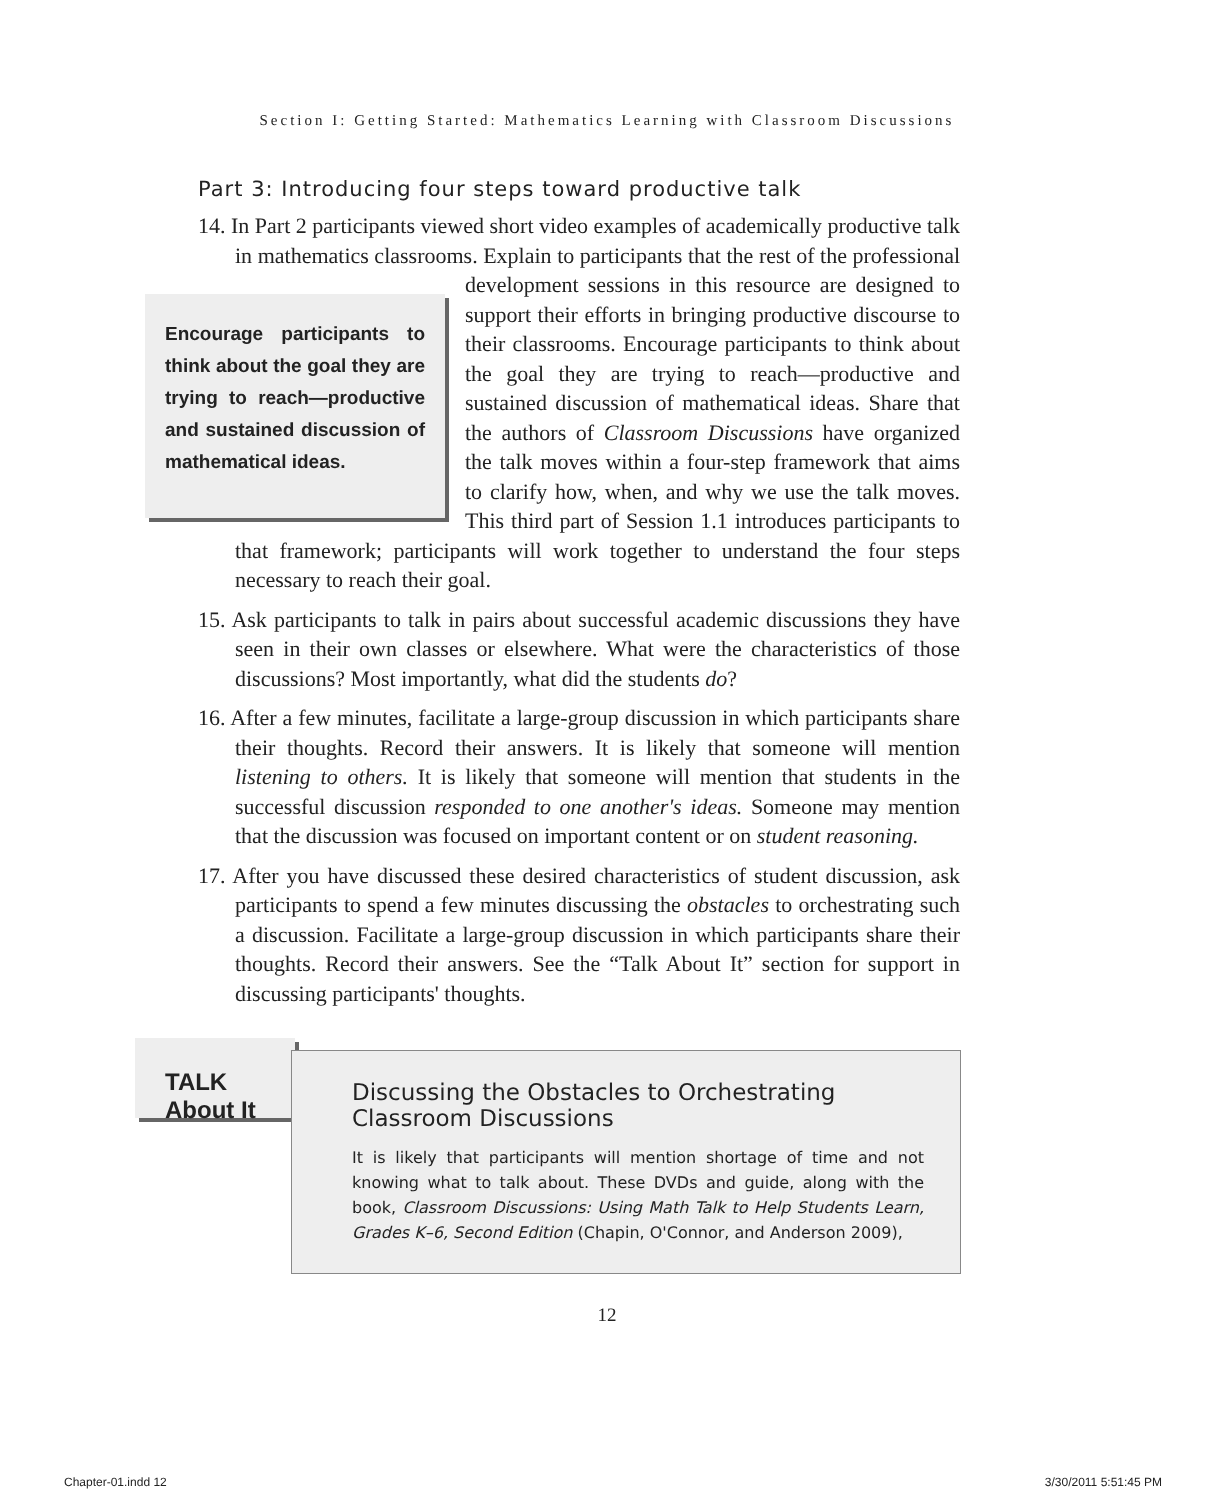Section I: Getting Started: Mathematics Learning with Classroom Discussions
Part 3: Introducing four steps toward productive talk
14. In Part 2 participants viewed short video examples of academically productive talk in mathematics classrooms. Explain to participants that the rest of Encourage participants to think about the goal they are trying to reach—productive and sustained discussion of mathematical ideas. the professional development sessions in this resource are designed to support their efforts in bringing productive discourse to their classrooms. Encourage participants to think about the goal they are trying to reach—productive and sustained discussion of mathematical ideas. Share that the authors of Classroom Discussions have organized the talk moves within a four-step framework that aims to clarify how, when, and why we use the talk moves. This third part of Session 1.1 introduces participants to that framework; participants will work together to understand the four steps necessary to reach their goal.
15. Ask participants to talk in pairs about successful academic discussions they have seen in their own classes or elsewhere. What were the characteristics of those discussions? Most importantly, what did the students do?
16. After a few minutes, facilitate a large-group discussion in which participants share their thoughts. Record their answers. It is likely that someone will mention listening to others. It is likely that someone will mention that students in the successful discussion responded to one another's ideas. Someone may mention that the discussion was focused on important content or on student reasoning.
17. After you have discussed these desired characteristics of student discussion, ask participants to spend a few minutes discussing the obstacles to orchestrating such a discussion. Facilitate a large-group discussion in which participants share their thoughts. Record their answers. See the “Talk About It” section for support in discussing participants' thoughts.
TALK About It
Discussing the Obstacles to Orchestrating Classroom Discussions
It is likely that participants will mention shortage of time and not knowing what to talk about. These DVDs and guide, along with the book, Classroom Discussions: Using Math Talk to Help Students Learn, Grades K–6, Second Edition (Chapin, O'Connor, and Anderson 2009),
12
Chapter-01.indd 12 3/30/2011 5:51:45 PM